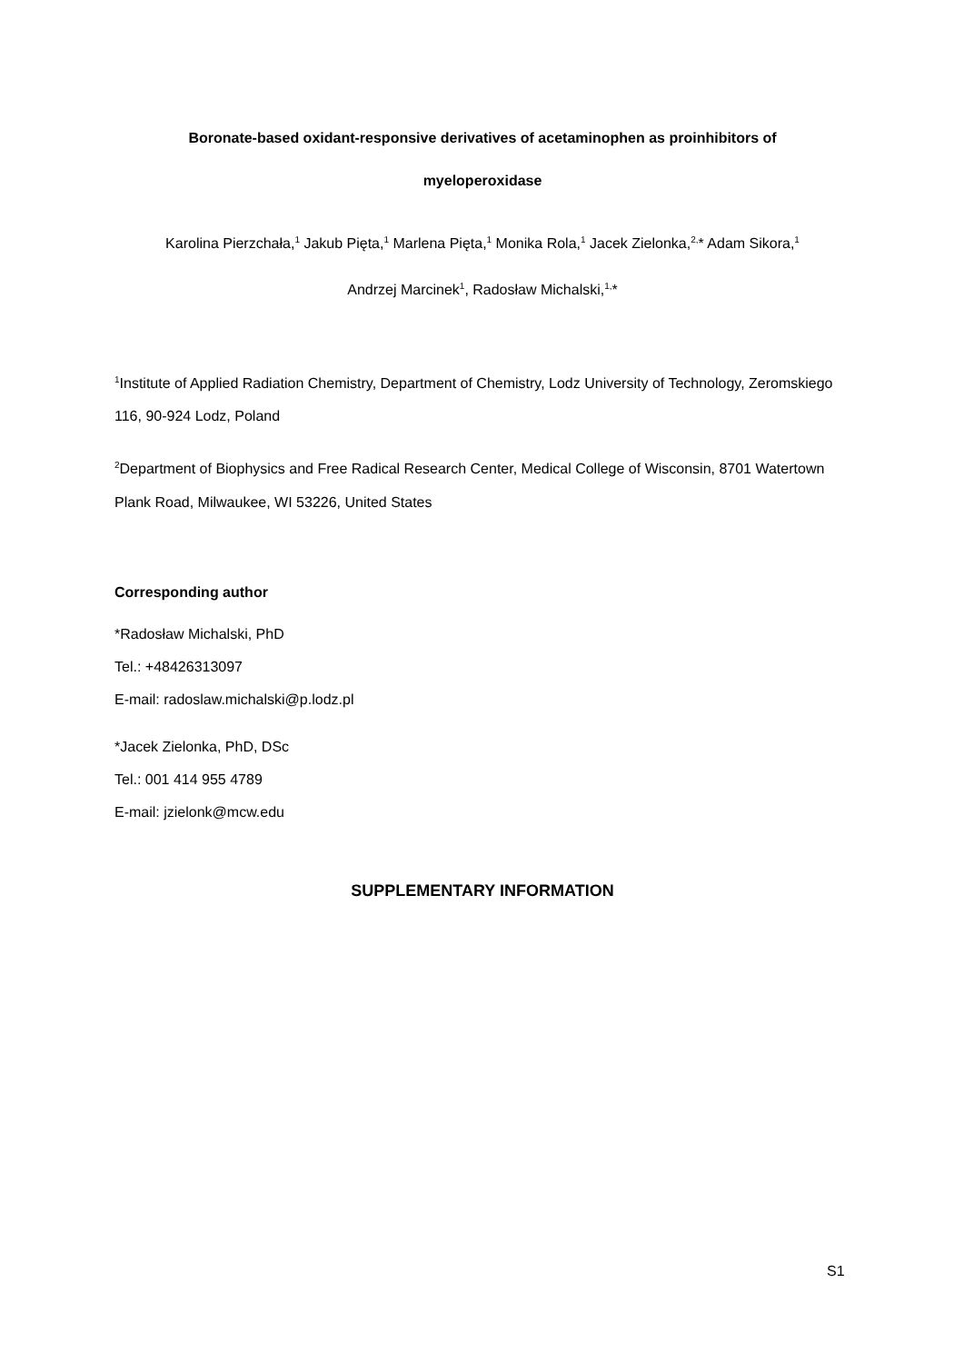Boronate-based oxidant-responsive derivatives of acetaminophen as proinhibitors of
myeloperoxidase
Karolina Pierzchała,<sup>1</sup> Jakub Pięta,<sup>1</sup> Marlena Pięta,<sup>1</sup> Monika Rola,<sup>1</sup> Jacek Zielonka,<sup>2,</sup>* Adam Sikora,<sup>1</sup>
Andrzej Marcinek<sup>1</sup>, Radosław Michalski,<sup>1,</sup>*
<sup>1</sup> Institute of Applied Radiation Chemistry, Department of Chemistry, Lodz University of Technology, Zeromskiego 116, 90-924 Lodz, Poland
<sup>2</sup> Department of Biophysics and Free Radical Research Center, Medical College of Wisconsin, 8701 Watertown Plank Road, Milwaukee, WI 53226, United States
Corresponding author
*Radosław Michalski, PhD
Tel.: +48426313097
E-mail: radoslaw.michalski@p.lodz.pl
*Jacek Zielonka, PhD, DSc
Tel.: 001 414 955 4789
E-mail: jzielonk@mcw.edu
SUPPLEMENTARY INFORMATION
S1